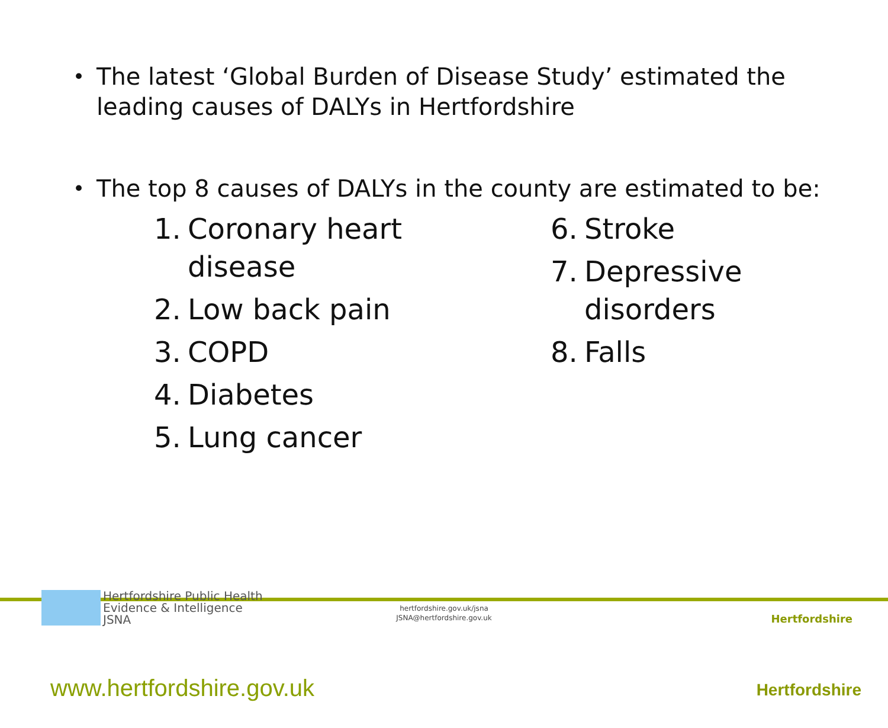• The latest ‘Global Burden of Disease Study’ estimated the leading causes of DALYs in Hertfordshire
• The top 8 causes of DALYs in the county are estimated to be:
1. Coronary heart
disease
2. Low back pain
3. COPD
4. Diabetes
5. Lung cancer
6. Stroke
7. Depressive
disorders
8. Falls
Hertfordshire Public Health
Evidence & Intelligence
JSNA
hertfordshire.gov.uk/jsna
JSNA@hertfordshire.gov.uk
Hertfordshire
www.hertfordshire.gov.uk Hertfordshire